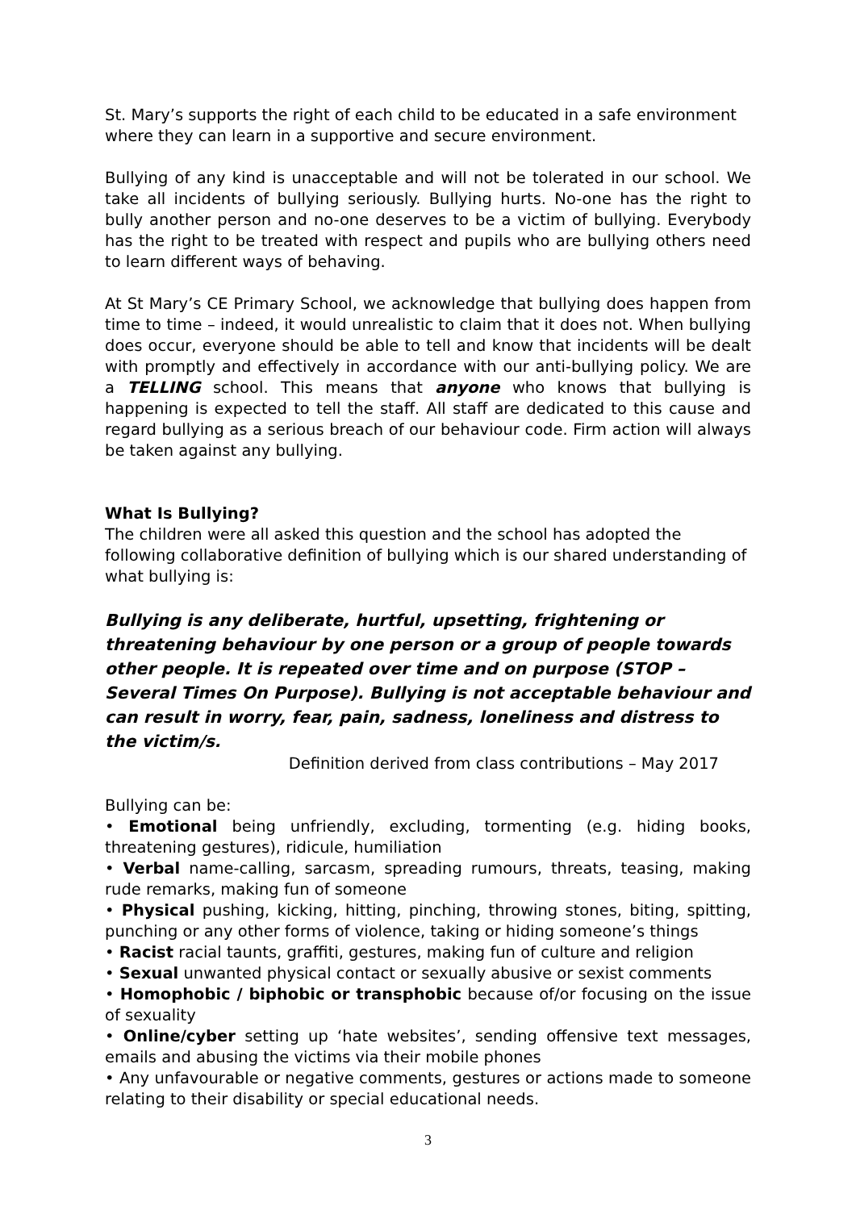St. Mary’s supports the right of each child to be educated in a safe environment where they can learn in a supportive and secure environment.
Bullying of any kind is unacceptable and will not be tolerated in our school. We take all incidents of bullying seriously. Bullying hurts. No-one has the right to bully another person and no-one deserves to be a victim of bullying. Everybody has the right to be treated with respect and pupils who are bullying others need to learn different ways of behaving.
At St Mary’s CE Primary School, we acknowledge that bullying does happen from time to time – indeed, it would unrealistic to claim that it does not. When bullying does occur, everyone should be able to tell and know that incidents will be dealt with promptly and effectively in accordance with our anti-bullying policy. We are a TELLING school. This means that anyone who knows that bullying is happening is expected to tell the staff. All staff are dedicated to this cause and regard bullying as a serious breach of our behaviour code. Firm action will always be taken against any bullying.
What Is Bullying?
The children were all asked this question and the school has adopted the following collaborative definition of bullying which is our shared understanding of what bullying is:
Bullying is any deliberate, hurtful, upsetting, frightening or threatening behaviour by one person or a group of people towards other people. It is repeated over time and on purpose (STOP –Several Times On Purpose). Bullying is not acceptable behaviour and can result in worry, fear, pain, sadness, loneliness and distress to the victim/s.
Definition derived from class contributions – May 2017
Bullying can be:
• Emotional being unfriendly, excluding, tormenting (e.g. hiding books, threatening gestures), ridicule, humiliation
• Verbal name-calling, sarcasm, spreading rumours, threats, teasing, making rude remarks, making fun of someone
• Physical pushing, kicking, hitting, pinching, throwing stones, biting, spitting, punching or any other forms of violence, taking or hiding someone’s things
• Racist racial taunts, graffiti, gestures, making fun of culture and religion
• Sexual unwanted physical contact or sexually abusive or sexist comments
• Homophobic / biphobic or transphobic because of/or focusing on the issue of sexuality
• Online/cyber setting up ‘hate websites’, sending offensive text messages, emails and abusing the victims via their mobile phones
• Any unfavourable or negative comments, gestures or actions made to someone relating to their disability or special educational needs.
3